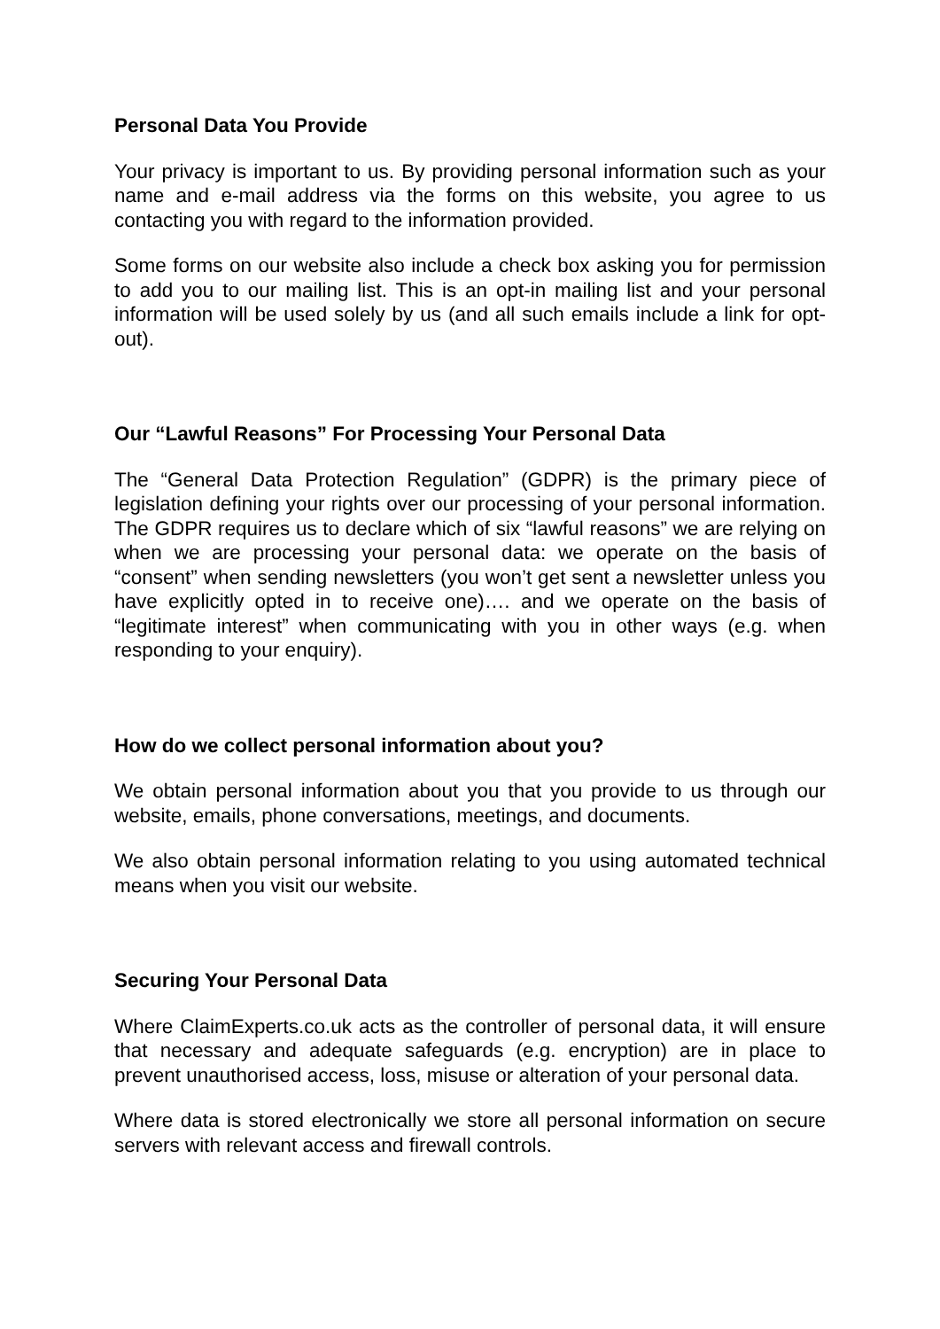Personal Data You Provide
Your privacy is important to us. By providing personal information such as your name and e-mail address via the forms on this website, you agree to us contacting you with regard to the information provided.
Some forms on our website also include a check box asking you for permission to add you to our mailing list. This is an opt-in mailing list and your personal information will be used solely by us (and all such emails include a link for opt-out).
Our “Lawful Reasons” For Processing Your Personal Data
The “General Data Protection Regulation” (GDPR) is the primary piece of legislation defining your rights over our processing of your personal information. The GDPR requires us to declare which of six “lawful reasons” we are relying on when we are processing your personal data: we operate on the basis of “consent” when sending newsletters (you won’t get sent a newsletter unless you have explicitly opted in to receive one)…. and we operate on the basis of “legitimate interest” when communicating with you in other ways (e.g. when responding to your enquiry).
How do we collect personal information about you?
We obtain personal information about you that you provide to us through our website, emails, phone conversations, meetings, and documents.
We also obtain personal information relating to you using automated technical means when you visit our website.
Securing Your Personal Data
Where ClaimExperts.co.uk acts as the controller of personal data, it will ensure that necessary and adequate safeguards (e.g. encryption) are in place to prevent unauthorised access, loss, misuse or alteration of your personal data.
Where data is stored electronically we store all personal information on secure servers with relevant access and firewall controls.